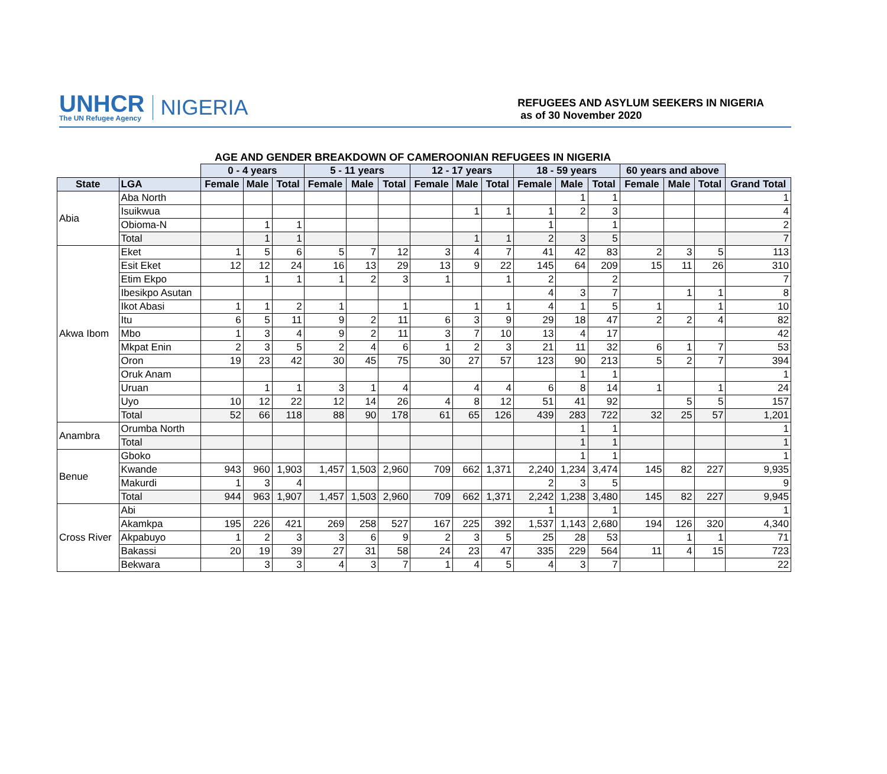UNHCR
The UN Refugee Agency
NIGERIA
REFUGEES AND ASYLUM SEEKERS IN NIGERIA
as of 30 November 2020
AGE AND GENDER BREAKDOWN OF CAMEROONIAN REFUGEES IN NIGERIA
| | | 0 - 4 years | | | 5 - 11 years | | | 12 - 17 years | | | 18 - 59 years | | | 60 years and above | | | |
| --- | --- | --- | --- | --- | --- | --- | --- | --- | --- | --- | --- | --- | --- | --- | --- | --- | --- |
| State | LGA | Female | Male | Total | Female | Male | Total | Female | Male | Total | Female | Male | Total | Female | Male | Total | Grand Total |
| Abia | Aba North | | | | | | | | | | | 1 | 1 | | | | 1 |
| | Isuikwua | | | | | | | | 1 | 1 | 1 | 2 | 3 | | | | 4 |
| | Obioma-N | | 1 | 1 | | | | | | | 1 | | 1 | | | | 2 |
| | Total | | 1 | 1 | | | | | 1 | 1 | 2 | 3 | 5 | | | | 7 |
| Akwa Ibom | Eket | 1 | 5 | 6 | 5 | 7 | 12 | 3 | 4 | 7 | 41 | 42 | 83 | 2 | 3 | 5 | 113 |
| | Esit Eket | 12 | 12 | 24 | 16 | 13 | 29 | 13 | 9 | 22 | 145 | 64 | 209 | 15 | 11 | 26 | 310 |
| | Etim Ekpo | | 1 | 1 | 1 | 2 | 3 | 1 | | 1 | 2 | | 2 | | | | 7 |
| | Ibesikpo Asutan | | | | | | | | | | 4 | 3 | 7 | | 1 | 1 | 8 |
| | Ikot Abasi | 1 | 1 | 2 | 1 | | 1 | | 1 | 1 | 4 | 1 | 5 | 1 | | 1 | 10 |
| | Itu | 6 | 5 | 11 | 9 | 2 | 11 | 6 | 3 | 9 | 29 | 18 | 47 | 2 | 2 | 4 | 82 |
| | Mbo | 1 | 3 | 4 | 9 | 2 | 11 | 3 | 7 | 10 | 13 | 4 | 17 | | | | 42 |
| | Mkpat Enin | 2 | 3 | 5 | 2 | 4 | 6 | 1 | 2 | 3 | 21 | 11 | 32 | 6 | 1 | 7 | 53 |
| | Oron | 19 | 23 | 42 | 30 | 45 | 75 | 30 | 27 | 57 | 123 | 90 | 213 | 5 | 2 | 7 | 394 |
| | Oruk Anam | | | | | | | | | | | 1 | 1 | | | | 1 |
| | Uruan | | 1 | 1 | 3 | 1 | 4 | | 4 | 4 | 6 | 8 | 14 | 1 | | 1 | 24 |
| | Uyo | 10 | 12 | 22 | 12 | 14 | 26 | 4 | 8 | 12 | 51 | 41 | 92 | | 5 | 5 | 157 |
| | Total | 52 | 66 | 118 | 88 | 90 | 178 | 61 | 65 | 126 | 439 | 283 | 722 | 32 | 25 | 57 | 1,201 |
| Anambra | Orumba North | | | | | | | | | | | 1 | 1 | | | | 1 |
| | Total | | | | | | | | | | | 1 | 1 | | | | 1 |
| Benue | Gboko | | | | | | | | | | | 1 | 1 | | | | 1 |
| | Kwande | 943 | 960 | 1,903 | 1,457 | 1,503 | 2,960 | 709 | 662 | 1,371 | 2,240 | 1,234 | 3,474 | 145 | 82 | 227 | 9,935 |
| | Makurdi | 1 | 3 | 4 | | | | | | | 2 | 3 | 5 | | | | 9 |
| | Total | 944 | 963 | 1,907 | 1,457 | 1,503 | 2,960 | 709 | 662 | 1,371 | 2,242 | 1,238 | 3,480 | 145 | 82 | 227 | 9,945 |
| Cross River | Abi | | | | | | | | | | 1 | | 1 | | | | 1 |
| | Akamkpa | 195 | 226 | 421 | 269 | 258 | 527 | 167 | 225 | 392 | 1,537 | 1,143 | 2,680 | 194 | 126 | 320 | 4,340 |
| | Akpabuyo | 1 | 2 | 3 | 3 | 6 | 9 | 2 | 3 | 5 | 25 | 28 | 53 | | 1 | 1 | 71 |
| | Bakassi | 20 | 19 | 39 | 27 | 31 | 58 | 24 | 23 | 47 | 335 | 229 | 564 | 11 | 4 | 15 | 723 |
| | Bekwara | | 3 | 3 | 4 | 3 | 7 | 1 | 4 | 5 | 4 | 3 | 7 | | | | 22 |